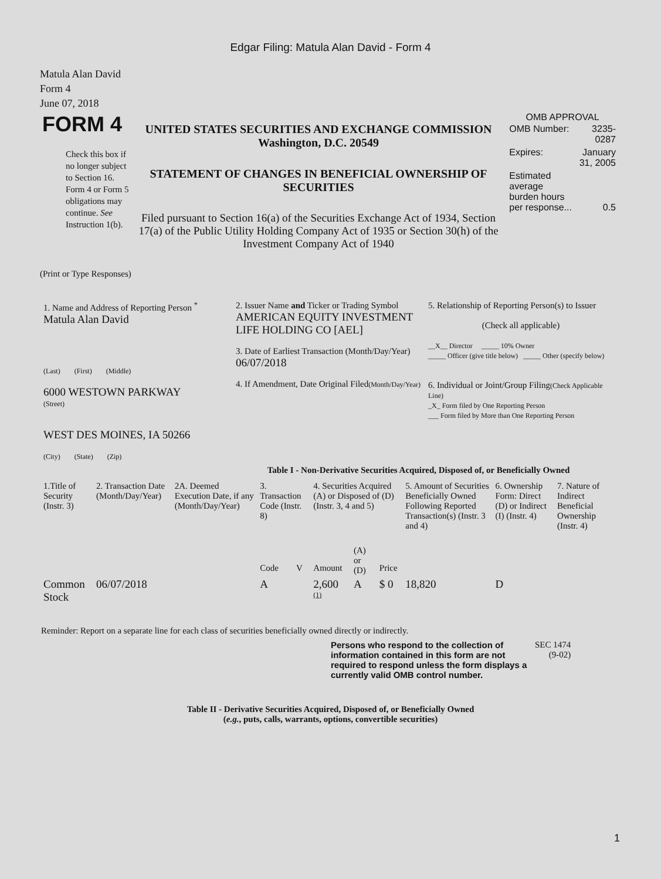Edgar Filing: Matula Alan David - Form 4
Matula Alan David
Form 4
June 07, 2018
| FORM 4 Check this box if no longer subject to Section 16. Form 4 or Form 5 obligations may continue. See Instruction 1(b). | UNITED STATES SECURITIES AND EXCHANGE COMMISSION Washington, D.C. 20549 STATEMENT OF CHANGES IN BENEFICIAL OWNERSHIP OF SECURITIES Filed pursuant to Section 16(a) of the Securities Exchange Act of 1934, Section 17(a) of the Public Utility Holding Company Act of 1935 or Section 30(h) of the Investment Company Act of 1940 | OMB APPROVAL / OMB Number: / 3235-0287 / / Expires: / January 31, 2005 / / Estimated average burden hours per response... / 0.5 / |
(Print or Type Responses)
| 1. Name and Address of Reporting Person <sup>*</sup> Matula Alan David (Last) (First) (Middle) 6000 WESTOWN PARKWAY (Street) WEST DES MOINES, IA 50266 (City) (State) (Zip) | 2. Issuer Name and Ticker or Trading Symbol AMERICAN EQUITY INVESTMENT LIFE HOLDING CO [AEL] 3. Date of Earliest Transaction (Month/Day/Year) 06/07/2018 4. If Amendment, Date Original Filed (Month/Day/Year) | 5. Relationship of Reporting Person(s) to Issuer (Check all applicable) __X__ Director _____ 10% Owner _____ Officer (give title below) _____ Other (specify below) 6. Individual or Joint/Group Filing (Check Applicable Line) _X_ Form filed by One Reporting Person ___ Form filed by More than One Reporting Person |
Table I - Non-Derivative Securities Acquired, Disposed of, or Beneficially Owned
| 1.Title of Security (Instr. 3) | 2. Transaction Date (Month/Day/Year) | 2A. Deemed Execution Date, if any (Month/Day/Year) | 3. Transaction Code (Instr. 8) | | 4. Securities Acquired (A) or Disposed of (D) (Instr. 3, 4 and 5) | | | 5. Amount of Securities Beneficially Owned Following Reported Transaction(s) (Instr. 3 and 4) | 6. Ownership Form: Direct (D) or Indirect (I) (Instr. 4) | 7. Nature of Indirect Beneficial Ownership (Instr. 4) |
| --- | --- | --- | --- | --- | --- | --- | --- | --- | --- | --- |
| | | | Code | V | Amount | (A) or (D) | Price | | | |
| Common Stock | 06/07/2018 | | A | | 2,600 <sup>(1)</sup> | A | $ 0 | 18,820 | D | |
Reminder: Report on a separate line for each class of securities beneficially owned directly or indirectly.
| Persons who respond to the collection of information contained in this form are not required to respond unless the form displays a currently valid OMB control number. | SEC 1474 (9-02) |
Table II - Derivative Securities Acquired, Disposed of, or Beneficially Owned
(e.g., puts, calls, warrants, options, convertible securities)
1